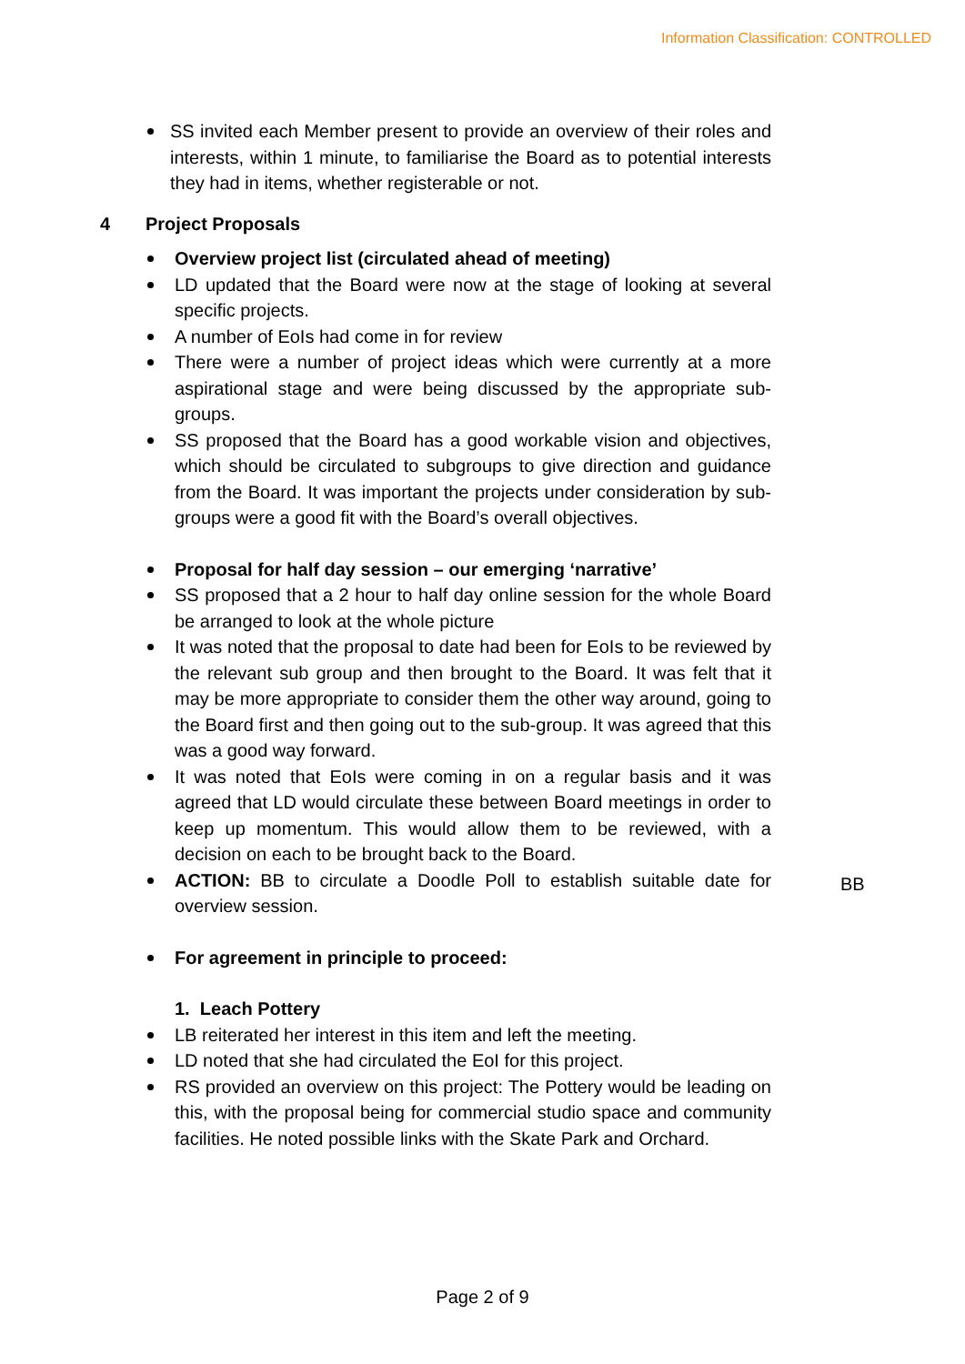Information Classification: CONTROLLED
SS invited each Member present to provide an overview of their roles and interests, within 1 minute, to familiarise the Board as to potential interests they had in items, whether registerable or not.
4 Project Proposals
Overview project list (circulated ahead of meeting)
LD updated that the Board were now at the stage of looking at several specific projects.
A number of EoIs had come in for review
There were a number of project ideas which were currently at a more aspirational stage and were being discussed by the appropriate sub-groups.
SS proposed that the Board has a good workable vision and objectives, which should be circulated to subgroups to give direction and guidance from the Board. It was important the projects under consideration by sub-groups were a good fit with the Board’s overall objectives.
Proposal for half day session – our emerging ‘narrative’
SS proposed that a 2 hour to half day online session for the whole Board be arranged to look at the whole picture
It was noted that the proposal to date had been for EoIs to be reviewed by the relevant sub group and then brought to the Board. It was felt that it may be more appropriate to consider them the other way around, going to the Board first and then going out to the sub-group. It was agreed that this was a good way forward.
It was noted that EoIs were coming in on a regular basis and it was agreed that LD would circulate these between Board meetings in order to keep up momentum. This would allow them to be reviewed, with a decision on each to be brought back to the Board.
ACTION: BB to circulate a Doodle Poll to establish suitable date for overview session.
BB
For agreement in principle to proceed:
1. Leach Pottery
LB reiterated her interest in this item and left the meeting.
LD noted that she had circulated the EoI for this project.
RS provided an overview on this project: The Pottery would be leading on this, with the proposal being for commercial studio space and community facilities. He noted possible links with the Skate Park and Orchard.
Page 2 of 9